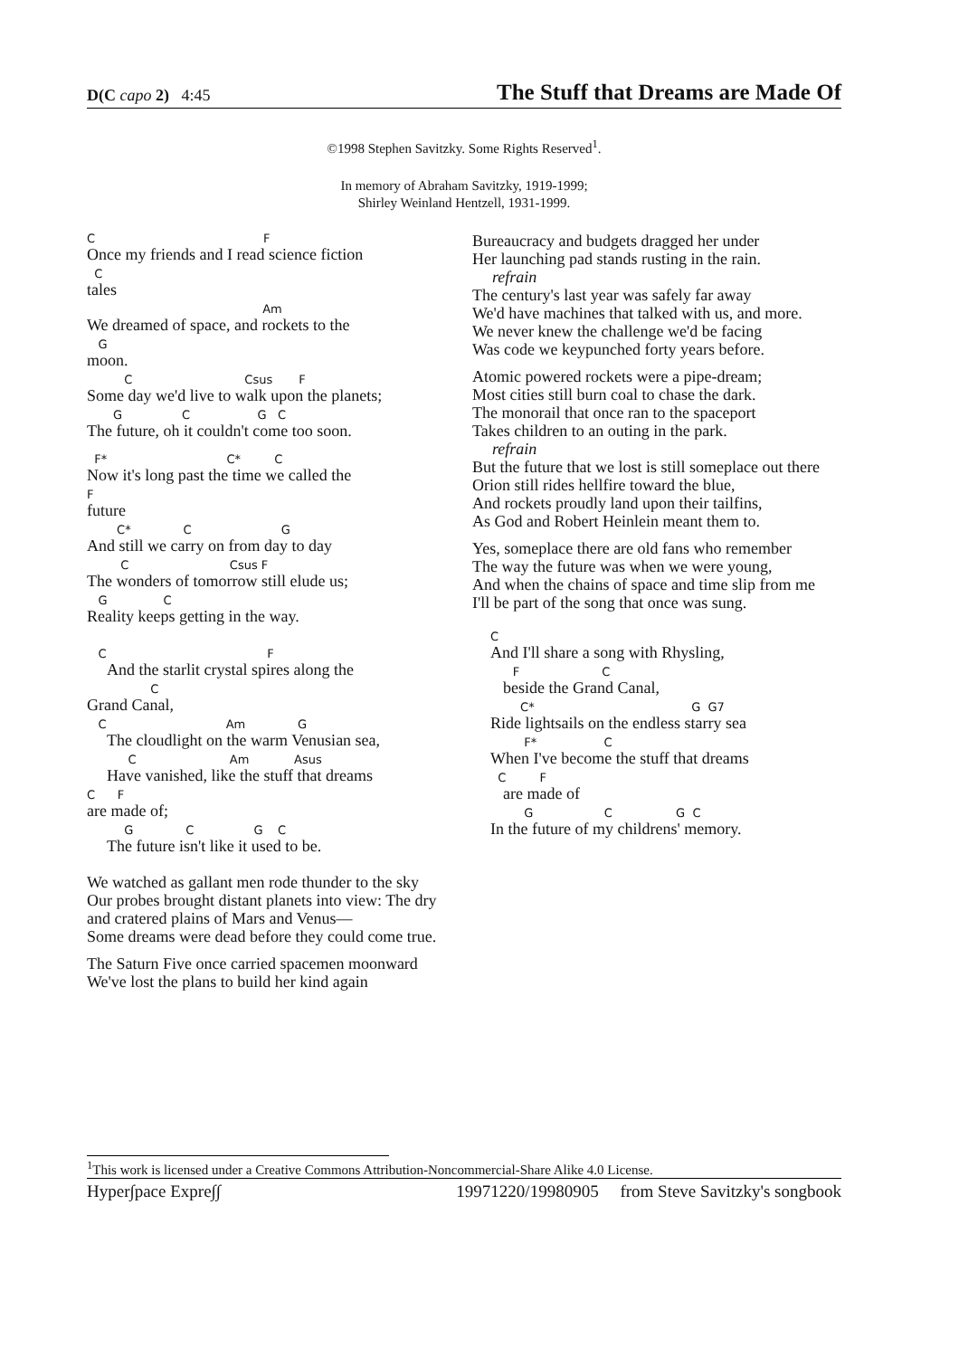D(C capo 2) 4:45 The Stuff that Dreams are Made Of
©1998 Stephen Savitzky. Some Rights Reserved<sup>1</sup>.
In memory of Abraham Savitzky, 1919-1999;
Shirley Weinland Hentzell, 1931-1999.
C F
Once my friends and I read science fiction
C
tales
Am
We dreamed of space, and rockets to the
G
moon.
C Csus F
Some day we'd live to walk upon the planets;
G C G C
The future, oh it couldn't come too soon.
F* C* C
Now it's long past the time we called the
F
future
C* C G
And still we carry on from day to day
C Csus F
The wonders of tomorrow still elude us;
G C
Reality keeps getting in the way.
C F
And the starlit crystal spires along the
C
Grand Canal,
C Am G
The cloudlight on the warm Venusian sea,
C Am Asus
Have vanished, like the stuff that dreams
C F
are made of;
G C G C
The future isn't like it used to be.
We watched as gallant men rode thunder to the sky
Our probes brought distant planets into view: The dry and cratered plains of Mars and Venus—
Some dreams were dead before they could come true.
The Saturn Five once carried spacemen moonward
We've lost the plans to build her kind again
Bureaucracy and budgets dragged her under
Her launching pad stands rusting in the rain.
refrain
The century's last year was safely far away
We'd have machines that talked with us, and more.
We never knew the challenge we'd be facing
Was code we keypunched forty years before.
Atomic powered rockets were a pipe-dream;
Most cities still burn coal to chase the dark.
The monorail that once ran to the spaceport
Takes children to an outing in the park.
refrain
But the future that we lost is still someplace out there
Orion still rides hellfire toward the blue,
And rockets proudly land upon their tailfins,
As God and Robert Heinlein meant them to.
Yes, someplace there are old fans who remember
The way the future was when we were young,
And when the chains of space and time slip from me
I'll be part of the song that once was sung.
C
And I'll share a song with Rhysling,
F C
beside the Grand Canal,
C* G G7
Ride lightsails on the endless starry sea
F* C
When I've become the stuff that dreams
C F
are made of
G C G C
In the future of my childrens' memory.
<sup>1</sup> This work is licensed under a Creative Commons Attribution-Noncommercial-Share Alike 4.0 License.
Hyper∫pace Expre∫∫ 19971220/19980905 from Steve Savitzky's songbook